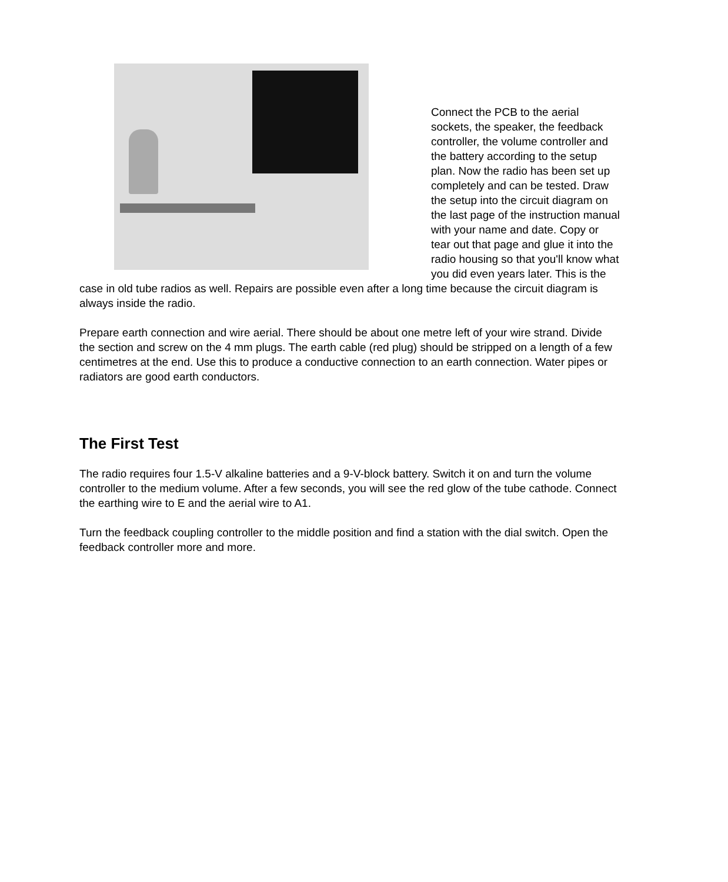Connect the PCB to the aerial sockets, the speaker, the feedback controller, the volume controller and the battery according to the setup plan. Now the radio has been set up completely and can be tested. Draw the setup into the circuit diagram on the last page of the instruction manual with your name and date. Copy or tear out that page and glue it into the radio housing so that you'll know what you did even years later. This is the case in old tube radios as well. Repairs are possible even after a long time because the circuit diagram is always inside the radio.
Prepare earth connection and wire aerial. There should be about one metre left of your wire strand. Divide the section and screw on the 4 mm plugs. The earth cable (red plug) should be stripped on a length of a few centimetres at the end. Use this to produce a conductive connection to an earth connection. Water pipes or radiators are good earth conductors.
The First Test
The radio requires four 1.5-V alkaline batteries and a 9-V-block battery. Switch it on and turn the volume controller to the medium volume. After a few seconds, you will see the red glow of the tube cathode. Connect the earthing wire to E and the aerial wire to A1.
Turn the feedback coupling controller to the middle position and find a station with the dial switch. Open the feedback controller more and more.